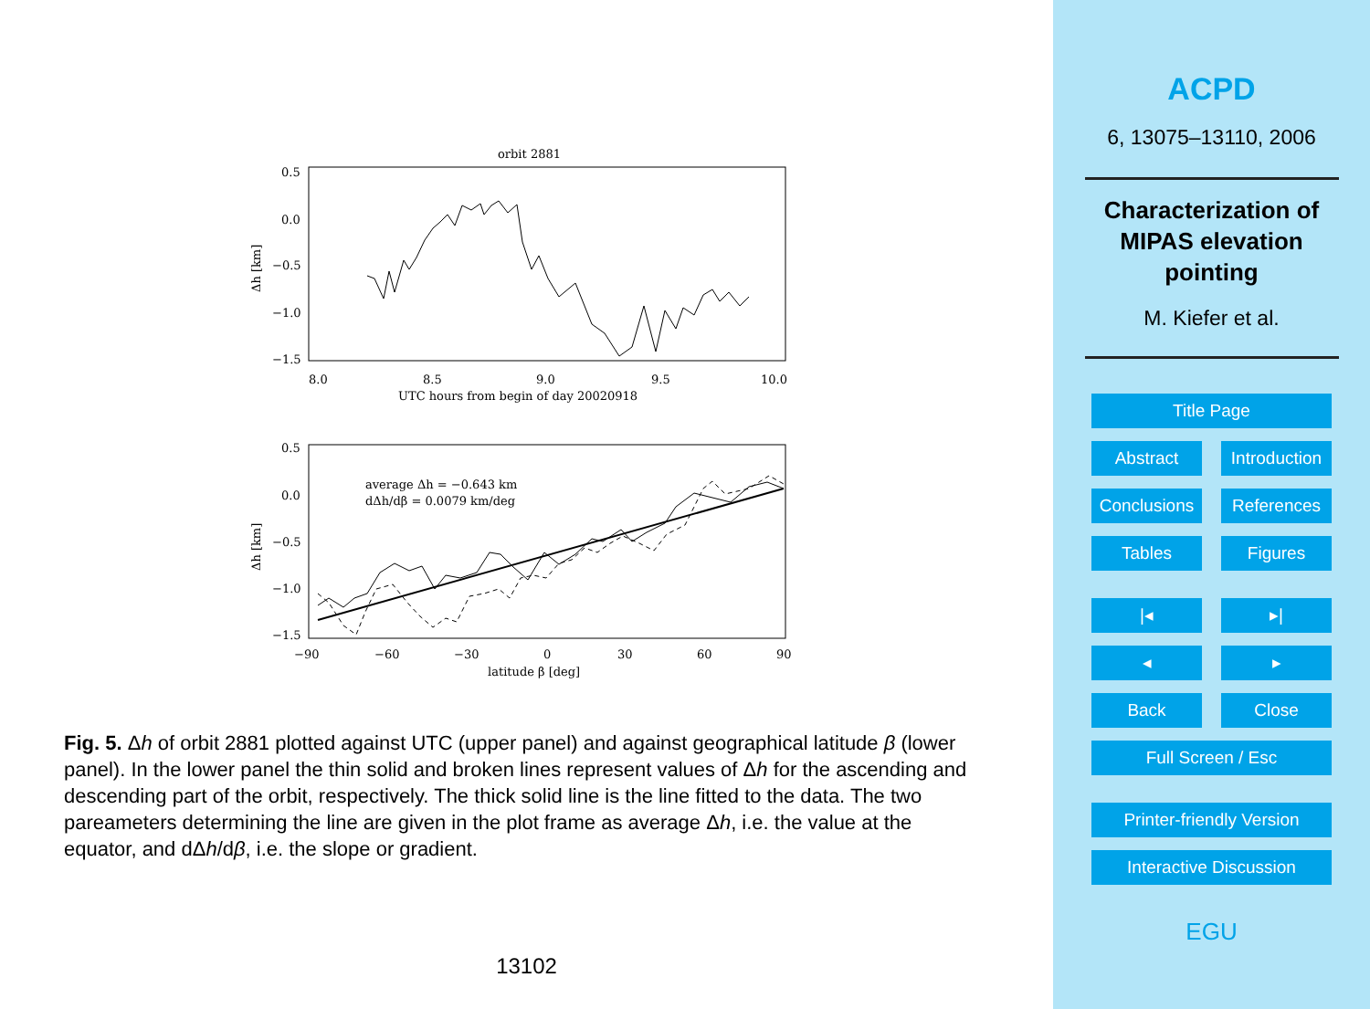orbit 2881
0.5
0.0
−0.5
−1.0
−1.5
8.0
8.5
9.0
9.5
10.0
UTC hours from begin of day 20020918
Δh [km]
0.5
0.0
−0.5
−1.0
−1.5
−90
−60
−30
0
30
60
90
latitude β [deg]
Δh [km]
average Δh = −0.643 km
dΔh/dβ = 0.0079 km/deg
Fig. 5. Δh of orbit 2881 plotted against UTC (upper panel) and against geographical latitude β (lower panel). In the lower panel the thin solid and broken lines represent values of Δh for the ascending and descending part of the orbit, respectively. The thick solid line is the line fitted to the data. The two pareameters determining the line are given in the plot frame as average Δh, i.e. the value at the equator, and dΔh/dβ, i.e. the slope or gradient.
13102
ACPD
6, 13075–13110, 2006
Characterization of
MIPAS elevation
pointing
M. Kiefer et al.
Title Page
Abstract Introduction
Conclusions References
Tables Figures
|◂ ▸|
◂ ▸
Back Close
Full Screen / Esc
Printer-friendly Version
Interactive Discussion
EGU